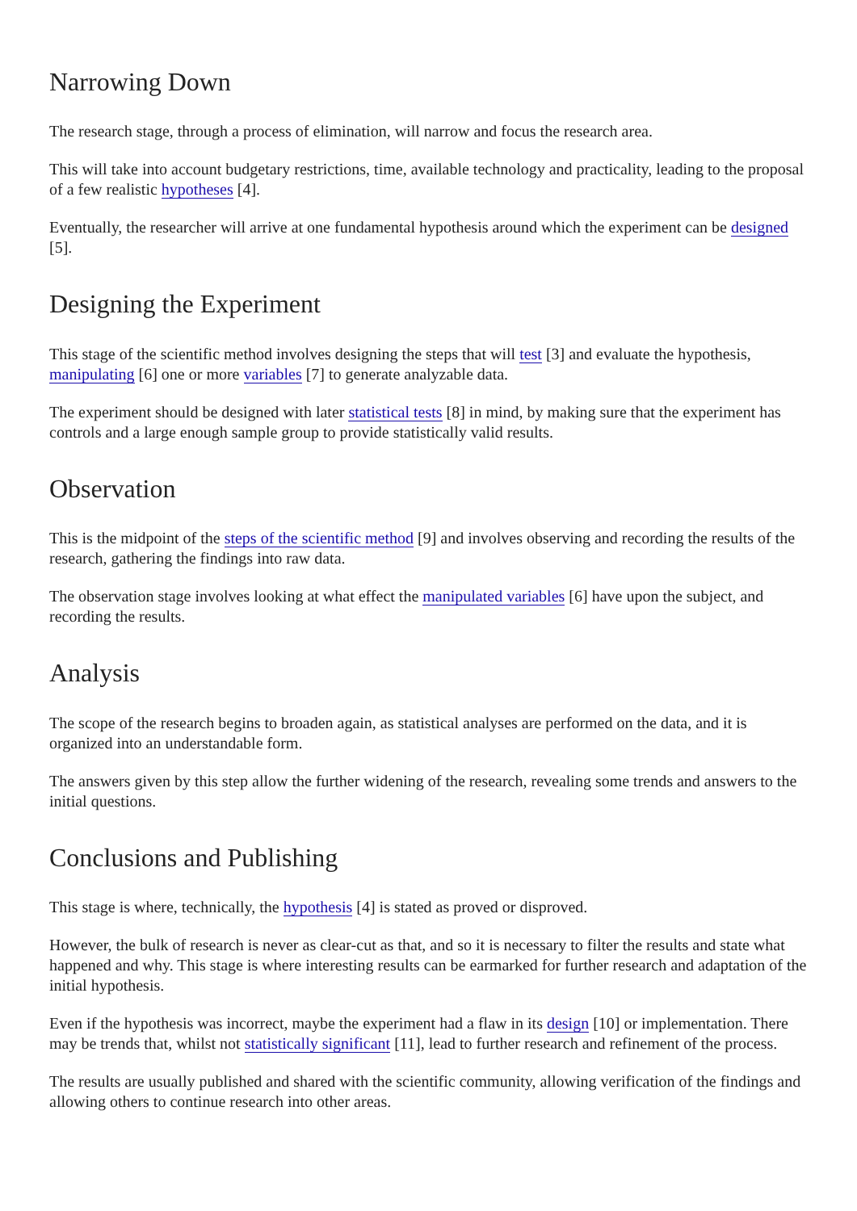Narrowing Down
The research stage, through a process of elimination, will narrow and focus the research area.
This will take into account budgetary restrictions, time, available technology and practicality, leading to the proposal of a few realistic hypotheses [4].
Eventually, the researcher will arrive at one fundamental hypothesis around which the experiment can be designed [5].
Designing the Experiment
This stage of the scientific method involves designing the steps that will test [3] and evaluate the hypothesis, manipulating [6] one or more variables [7] to generate analyzable data.
The experiment should be designed with later statistical tests [8] in mind, by making sure that the experiment has controls and a large enough sample group to provide statistically valid results.
Observation
This is the midpoint of the steps of the scientific method [9] and involves observing and recording the results of the research, gathering the findings into raw data.
The observation stage involves looking at what effect the manipulated variables [6] have upon the subject, and recording the results.
Analysis
The scope of the research begins to broaden again, as statistical analyses are performed on the data, and it is organized into an understandable form.
The answers given by this step allow the further widening of the research, revealing some trends and answers to the initial questions.
Conclusions and Publishing
This stage is where, technically, the hypothesis [4] is stated as proved or disproved.
However, the bulk of research is never as clear-cut as that, and so it is necessary to filter the results and state what happened and why. This stage is where interesting results can be earmarked for further research and adaptation of the initial hypothesis.
Even if the hypothesis was incorrect, maybe the experiment had a flaw in its design [10] or implementation. There may be trends that, whilst not statistically significant [11], lead to further research and refinement of the process.
The results are usually published and shared with the scientific community, allowing verification of the findings and allowing others to continue research into other areas.